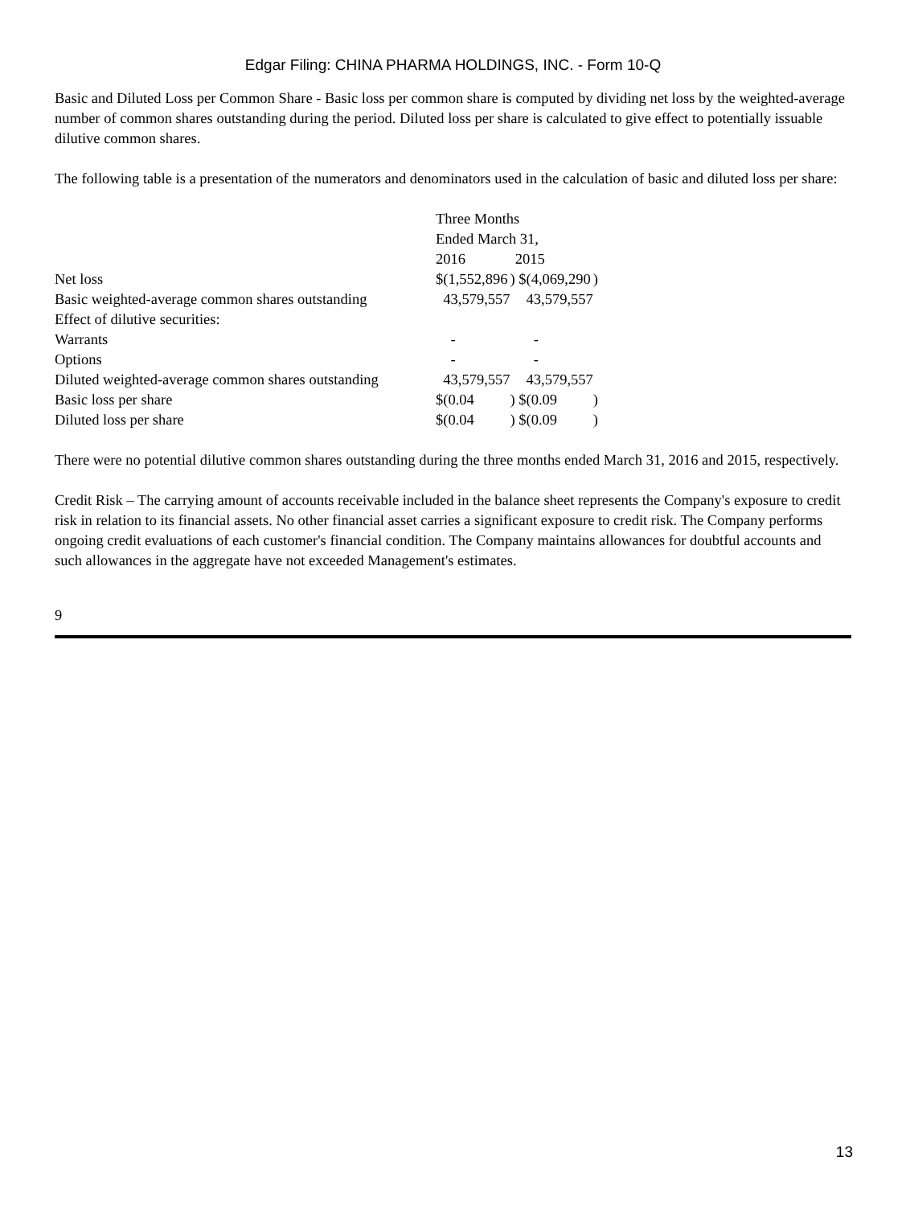Edgar Filing: CHINA PHARMA HOLDINGS, INC. - Form 10-Q
Basic and Diluted Loss per Common Share - Basic loss per common share is computed by dividing net loss by the weighted-average number of common shares outstanding during the period. Diluted loss per share is calculated to give effect to potentially issuable dilutive common shares.
The following table is a presentation of the numerators and denominators used in the calculation of basic and diluted loss per share:
| | Three Months Ended March 31, | | | | | |
| | 2016 | | | 2015 | | |
| Net loss | $ | (1,552,896 | ) | $ | (4,069,290 | ) |
| Basic weighted-average common shares outstanding | | 43,579,557 | | | 43,579,557 | |
| Effect of dilutive securities: | | | | | | |
| Warrants | | - | | | - | |
| Options | | - | | | - | |
| Diluted weighted-average common shares outstanding | | 43,579,557 | | | 43,579,557 | |
| Basic loss per share | $ | (0.04 | ) | $ | (0.09 | ) |
| Diluted loss per share | $ | (0.04 | ) | $ | (0.09 | ) |
There were no potential dilutive common shares outstanding during the three months ended March 31, 2016 and 2015, respectively.
Credit Risk – The carrying amount of accounts receivable included in the balance sheet represents the Company's exposure to credit risk in relation to its financial assets. No other financial asset carries a significant exposure to credit risk. The Company performs ongoing credit evaluations of each customer's financial condition. The Company maintains allowances for doubtful accounts and such allowances in the aggregate have not exceeded Management's estimates.
9
13